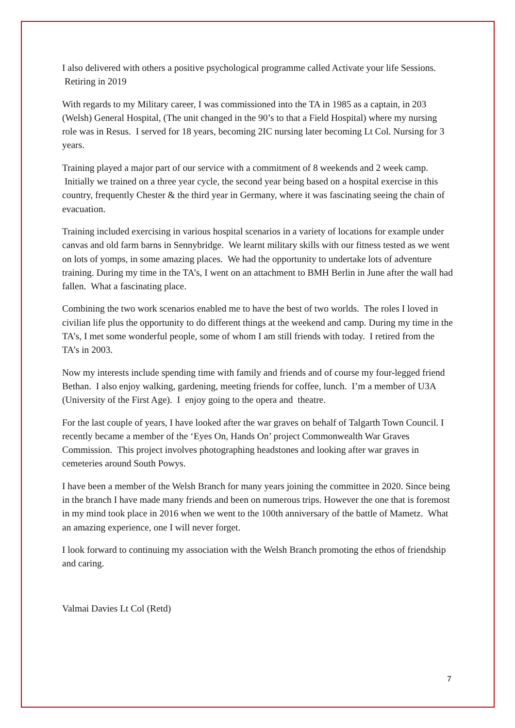I also delivered with others a positive psychological programme called Activate your life Sessions. Retiring in 2019
With regards to my Military career, I was commissioned into the TA in 1985 as a captain, in 203 (Welsh) General Hospital, (The unit changed in the 90’s to that a Field Hospital) where my nursing role was in Resus. I served for 18 years, becoming 2IC nursing later becoming Lt Col. Nursing for 3 years.
Training played a major part of our service with a commitment of 8 weekends and 2 week camp. Initially we trained on a three year cycle, the second year being based on a hospital exercise in this country, frequently Chester & the third year in Germany, where it was fascinating seeing the chain of evacuation.
Training included exercising in various hospital scenarios in a variety of locations for example under canvas and old farm barns in Sennybridge. We learnt military skills with our fitness tested as we went on lots of yomps, in some amazing places. We had the opportunity to undertake lots of adventure training. During my time in the TA’s, I went on an attachment to BMH Berlin in June after the wall had fallen. What a fascinating place.
Combining the two work scenarios enabled me to have the best of two worlds. The roles I loved in civilian life plus the opportunity to do different things at the weekend and camp. During my time in the TA’s, I met some wonderful people, some of whom I am still friends with today. I retired from the TA’s in 2003.
Now my interests include spending time with family and friends and of course my four-legged friend Bethan. I also enjoy walking, gardening, meeting friends for coffee, lunch. I’m a member of U3A (University of the First Age). I enjoy going to the opera and theatre.
For the last couple of years, I have looked after the war graves on behalf of Talgarth Town Council. I recently became a member of the ‘Eyes On, Hands On’ project Commonwealth War Graves Commission. This project involves photographing headstones and looking after war graves in cemeteries around South Powys.
I have been a member of the Welsh Branch for many years joining the committee in 2020. Since being in the branch I have made many friends and been on numerous trips. However the one that is foremost in my mind took place in 2016 when we went to the 100th anniversary of the battle of Mametz. What an amazing experience, one I will never forget.
I look forward to continuing my association with the Welsh Branch promoting the ethos of friendship and caring.
Valmai Davies Lt Col (Retd)
7